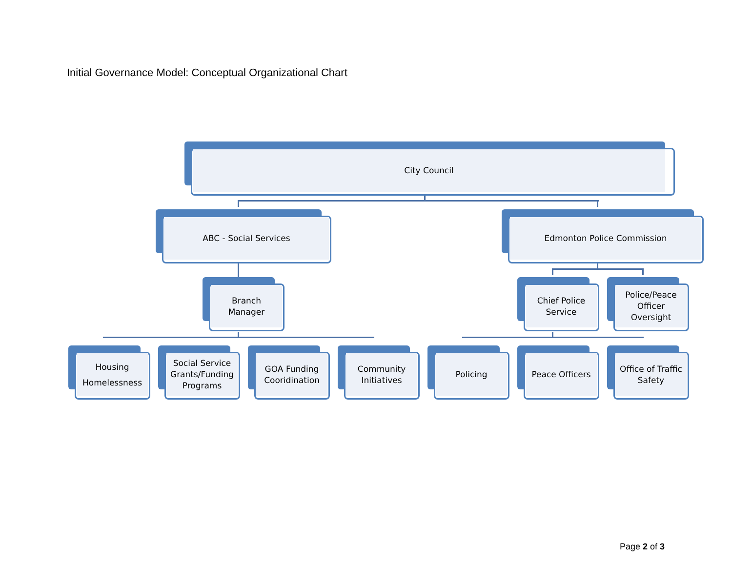Initial Governance Model: Conceptual Organizational Chart
City Council
ABC - Social Services Edmonton Police Commission
Branch
Manager
Chief Police
Service
Police/Peace
Officer
Oversight
Housing
Homelessness
Social Service
Grants/Funding
Programs
GOA Funding
Cooridination
Community
Initiatives
Policing Peace Officers
Office of Traffic
Safety
Page 2 of 3